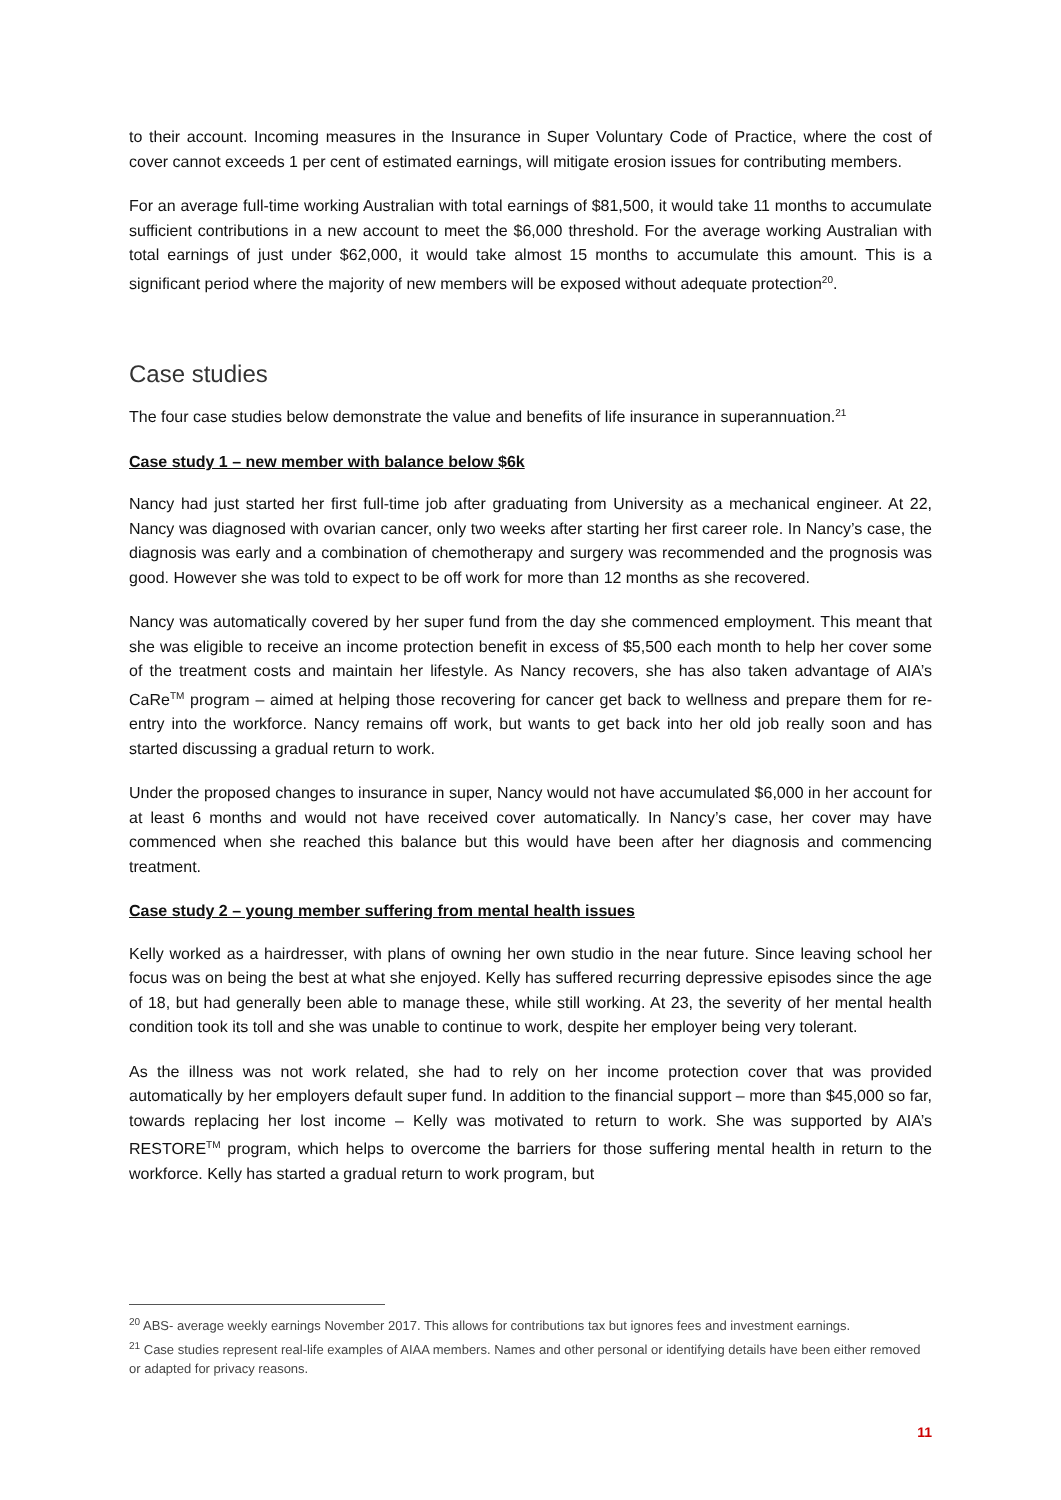to their account. Incoming measures in the Insurance in Super Voluntary Code of Practice, where the cost of cover cannot exceeds 1 per cent of estimated earnings, will mitigate erosion issues for contributing members.
For an average full-time working Australian with total earnings of $81,500, it would take 11 months to accumulate sufficient contributions in a new account to meet the $6,000 threshold. For the average working Australian with total earnings of just under $62,000, it would take almost 15 months to accumulate this amount. This is a significant period where the majority of new members will be exposed without adequate protection<sup>20</sup>.
Case studies
The four case studies below demonstrate the value and benefits of life insurance in superannuation.<sup>21</sup>
Case study 1 – new member with balance below $6k
Nancy had just started her first full-time job after graduating from University as a mechanical engineer. At 22, Nancy was diagnosed with ovarian cancer, only two weeks after starting her first career role. In Nancy’s case, the diagnosis was early and a combination of chemotherapy and surgery was recommended and the prognosis was good. However she was told to expect to be off work for more than 12 months as she recovered.
Nancy was automatically covered by her super fund from the day she commenced employment. This meant that she was eligible to receive an income protection benefit in excess of $5,500 each month to help her cover some of the treatment costs and maintain her lifestyle. As Nancy recovers, she has also taken advantage of AIA’s CaRe<sup>TM</sup> program – aimed at helping those recovering for cancer get back to wellness and prepare them for re-entry into the workforce. Nancy remains off work, but wants to get back into her old job really soon and has started discussing a gradual return to work.
Under the proposed changes to insurance in super, Nancy would not have accumulated $6,000 in her account for at least 6 months and would not have received cover automatically. In Nancy’s case, her cover may have commenced when she reached this balance but this would have been after her diagnosis and commencing treatment.
Case study 2 – young member suffering from mental health issues
Kelly worked as a hairdresser, with plans of owning her own studio in the near future. Since leaving school her focus was on being the best at what she enjoyed. Kelly has suffered recurring depressive episodes since the age of 18, but had generally been able to manage these, while still working. At 23, the severity of her mental health condition took its toll and she was unable to continue to work, despite her employer being very tolerant.
As the illness was not work related, she had to rely on her income protection cover that was provided automatically by her employers default super fund. In addition to the financial support – more than $45,000 so far, towards replacing her lost income – Kelly was motivated to return to work. She was supported by AIA’s RESTORE<sup>TM</sup> program, which helps to overcome the barriers for those suffering mental health in return to the workforce. Kelly has started a gradual return to work program, but
<sup>20</sup> ABS- average weekly earnings November 2017. This allows for contributions tax but ignores fees and investment earnings.
<sup>21</sup> Case studies represent real-life examples of AIAA members. Names and other personal or identifying details have been either removed or adapted for privacy reasons.
11